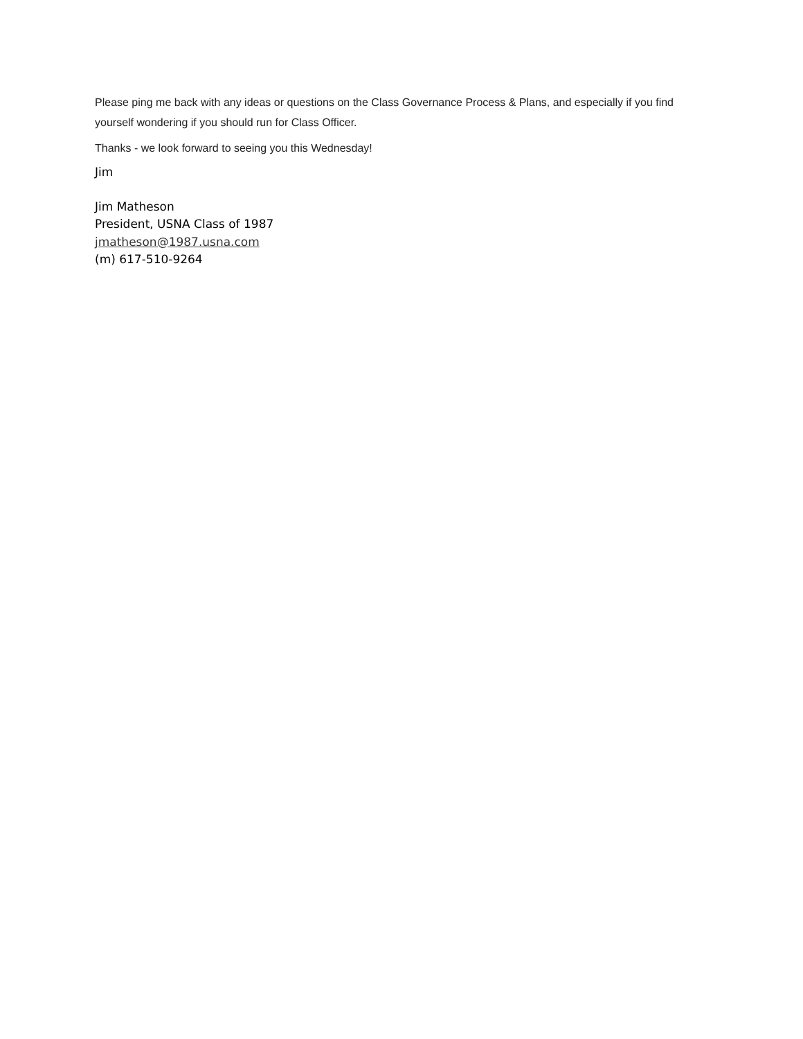Please ping me back with any ideas or questions on the Class Governance Process & Plans, and especially if you find yourself wondering if you should run for Class Officer.
Thanks - we look forward to seeing you this Wednesday!
Jim
Jim Matheson
President, USNA Class of 1987
jmatheson@1987.usna.com
(m) 617-510-9264